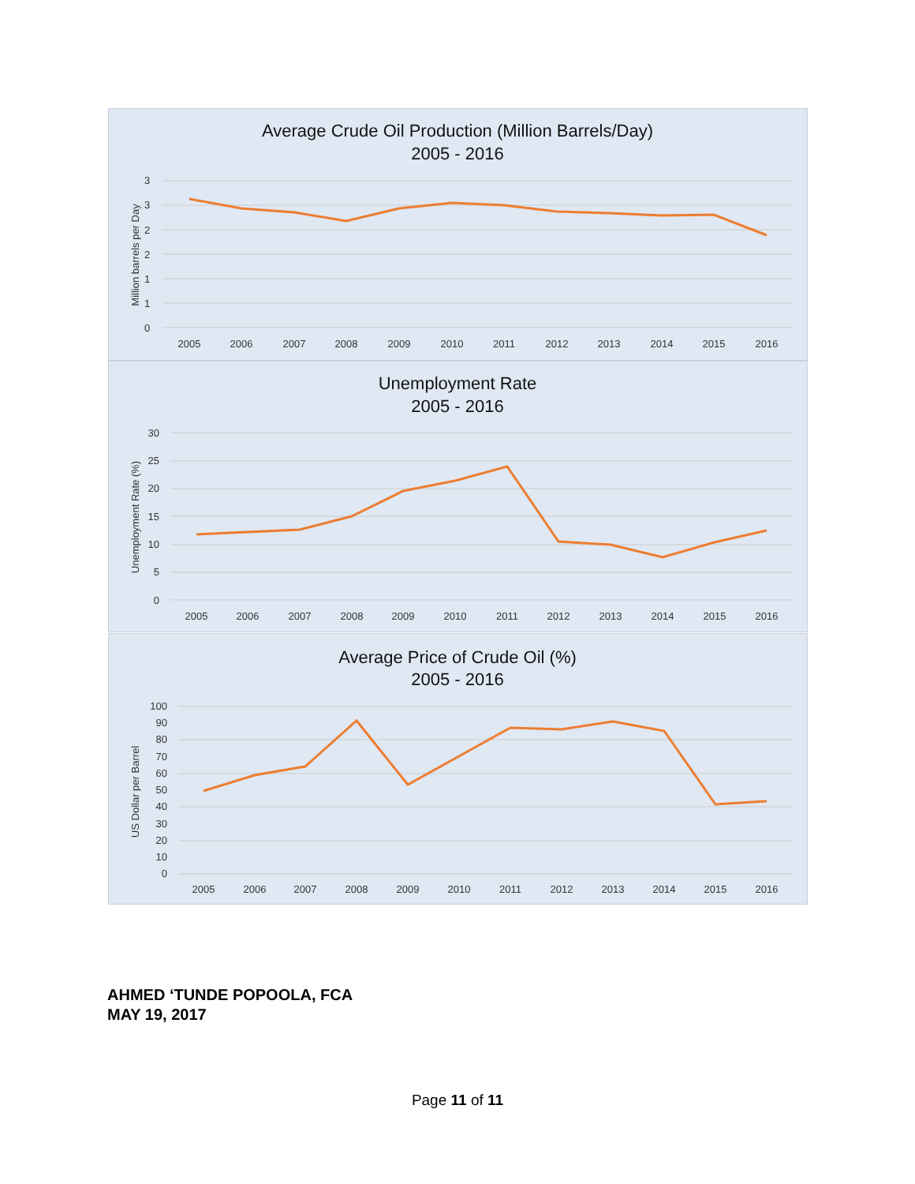Average Crude Oil Production (Million Barrels/Day)
2005 - 2016
Million barrels per Day
3
3
2
2
1
1
0
2005
2006
2007
2008
2009
2010
2011
2012
2013
2014
2015
2016
Unemployment Rate
2005 - 2016
Unemployment Rate (%)
30
25
20
15
10
5
0
2005
2006
2007
2008
2009
2010
2011
2012
2013
2014
2015
2016
Average Price of Crude Oil (%)
2005 - 2016
US Dollar per Barrel
100
90
80
70
60
50
40
30
20
10
0
2005
2006
2007
2008
2009
2010
2011
2012
2013
2014
2015
2016
AHMED ‘TUNDE POPOOLA, FCA
MAY 19, 2017
Page 11 of 11